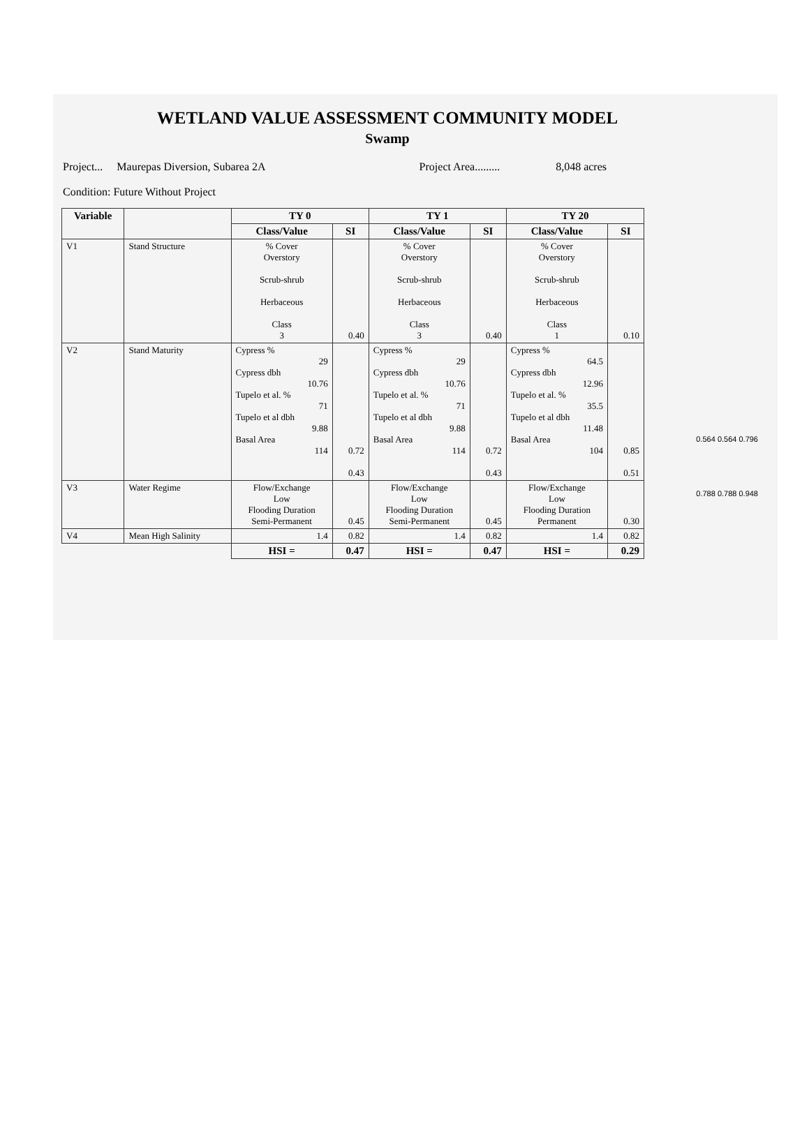WETLAND VALUE ASSESSMENT COMMUNITY MODEL
Swamp
Project... Maurepas Diversion, Subarea 2A Project Area......... 8,048 acres
Condition: Future Without Project
| Variable | | TY 0 | | TY 1 | | TY 20 | |
| --- | --- | --- | --- | --- | --- | --- | --- |
| | | Class/Value | SI | Class/Value | SI | Class/Value | SI |
| V1 | Stand Structure | % Cover Overstory Scrub-shrub Herbaceous Class 3 | 0.40 | % Cover Overstory Scrub-shrub Herbaceous Class 3 | 0.40 | % Cover Overstory Scrub-shrub Herbaceous Class 1 | 0.10 |
| V2 | Stand Maturity | Cypress % 29 Cypress dbh 10.76 Tupelo et al. % 71 Tupelo et al dbh 9.88 Basal Area 114 | 0.72 0.43 | Cypress % 29 Cypress dbh 10.76 Tupelo et al. % 71 Tupelo et al dbh 9.88 Basal Area 114 | 0.72 0.43 | Cypress % 64.5 Cypress dbh 12.96 Tupelo et al. % 35.5 Tupelo et al dbh 11.48 Basal Area 104 | 0.85 0.51 |
| V3 | Water Regime | Flow/Exchange Low Flooding Duration Semi-Permanent | 0.45 | Flow/Exchange Low Flooding Duration Semi-Permanent | 0.45 | Flow/Exchange Low Flooding Duration Permanent | 0.30 |
| V4 | Mean High Salinity | 1.4 | 0.82 | 1.4 | 0.82 | 1.4 | 0.82 |
| | | HSI = | 0.47 | HSI = | 0.47 | HSI = | 0.29 |
0.564 0.564 0.796
0.788 0.788 0.948